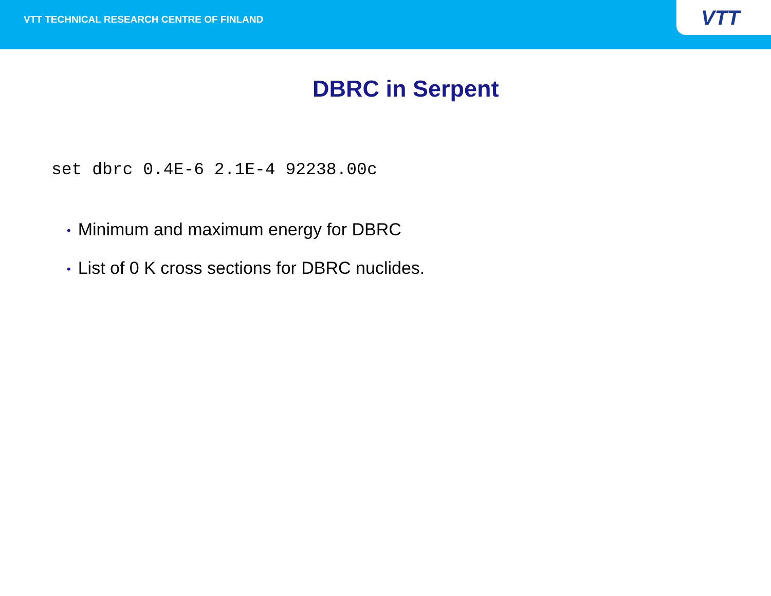VTT TECHNICAL RESEARCH CENTRE OF FINLAND
VTT
DBRC in Serpent
set dbrc 0.4E-6 2.1E-4 92238.00c
• Minimum and maximum energy for DBRC
• List of 0 K cross sections for DBRC nuclides.